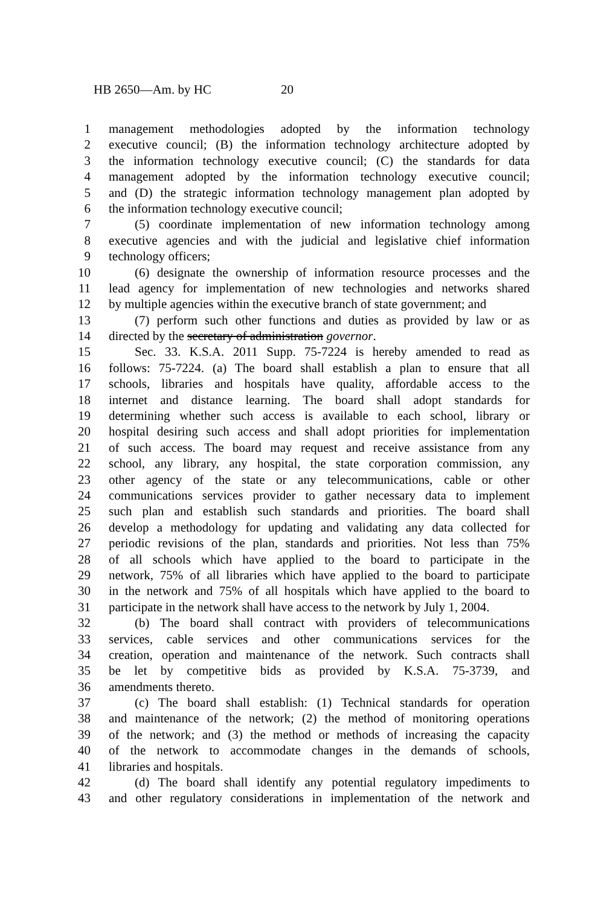HB 2650—Am. by HC 20
1 management methodologies adopted by the information technology
2 executive council; (B) the information technology architecture adopted by
3 the information technology executive council; (C) the standards for data
4 management adopted by the information technology executive council;
5 and (D) the strategic information technology management plan adopted by
6 the information technology executive council;
7 (5) coordinate implementation of new information technology among
8 executive agencies and with the judicial and legislative chief information
9 technology officers;
10 (6) designate the ownership of information resource processes and the
11 lead agency for implementation of new technologies and networks shared
12 by multiple agencies within the executive branch of state government; and
13 (7) perform such other functions and duties as provided by law or as
14 directed by the secretary of administration governor.
15 Sec. 33. K.S.A. 2011 Supp. 75-7224 is hereby amended to read as
16 follows: 75-7224. (a) The board shall establish a plan to ensure that all
17 schools, libraries and hospitals have quality, affordable access to the
18 internet and distance learning. The board shall adopt standards for
19 determining whether such access is available to each school, library or
20 hospital desiring such access and shall adopt priorities for implementation
21 of such access. The board may request and receive assistance from any
22 school, any library, any hospital, the state corporation commission, any
23 other agency of the state or any telecommunications, cable or other
24 communications services provider to gather necessary data to implement
25 such plan and establish such standards and priorities. The board shall
26 develop a methodology for updating and validating any data collected for
27 periodic revisions of the plan, standards and priorities. Not less than 75%
28 of all schools which have applied to the board to participate in the
29 network, 75% of all libraries which have applied to the board to participate
30 in the network and 75% of all hospitals which have applied to the board to
31 participate in the network shall have access to the network by July 1, 2004.
32 (b) The board shall contract with providers of telecommunications
33 services, cable services and other communications services for the
34 creation, operation and maintenance of the network. Such contracts shall
35 be let by competitive bids as provided by K.S.A. 75-3739, and
36 amendments thereto.
37 (c) The board shall establish: (1) Technical standards for operation
38 and maintenance of the network; (2) the method of monitoring operations
39 of the network; and (3) the method or methods of increasing the capacity
40 of the network to accommodate changes in the demands of schools,
41 libraries and hospitals.
42 (d) The board shall identify any potential regulatory impediments to
43 and other regulatory considerations in implementation of the network and